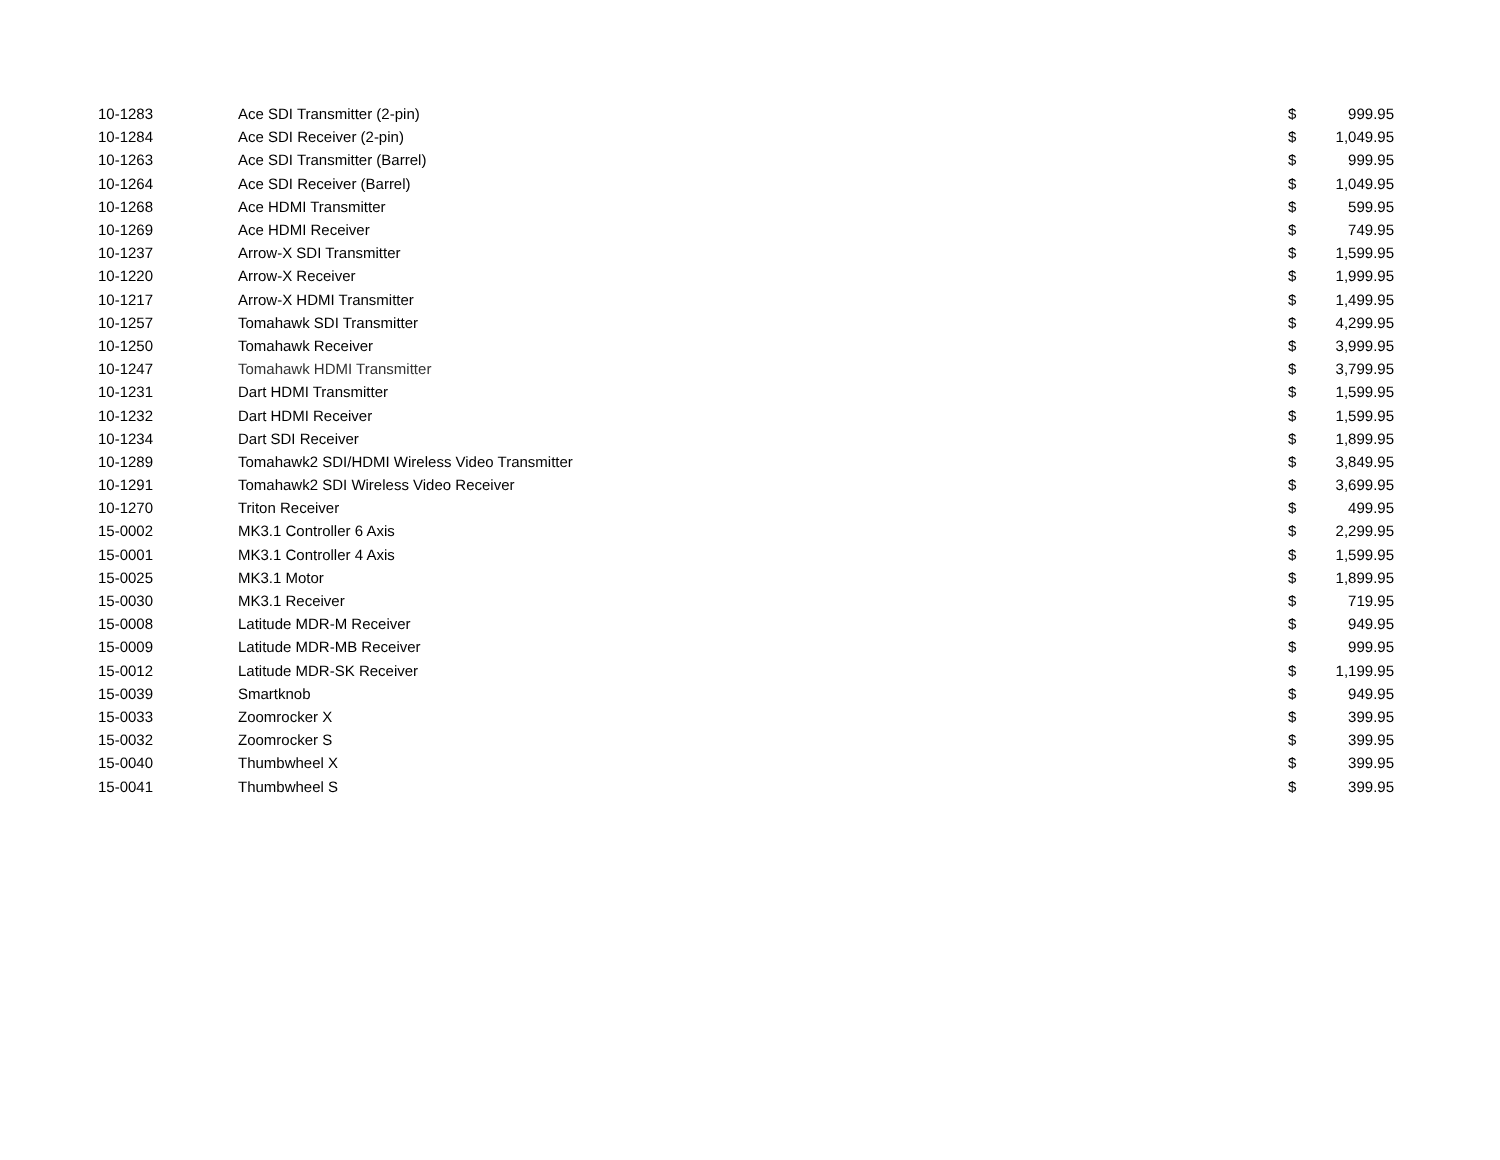| 10-1283 | Ace SDI Transmitter (2-pin) | $ | 999.95 |
| 10-1284 | Ace SDI Receiver (2-pin) | $ | 1,049.95 |
| 10-1263 | Ace SDI Transmitter (Barrel) | $ | 999.95 |
| 10-1264 | Ace SDI Receiver (Barrel) | $ | 1,049.95 |
| 10-1268 | Ace HDMI Transmitter | $ | 599.95 |
| 10-1269 | Ace HDMI Receiver | $ | 749.95 |
| 10-1237 | Arrow-X SDI Transmitter | $ | 1,599.95 |
| 10-1220 | Arrow-X Receiver | $ | 1,999.95 |
| 10-1217 | Arrow-X HDMI Transmitter | $ | 1,499.95 |
| 10-1257 | Tomahawk SDI Transmitter | $ | 4,299.95 |
| 10-1250 | Tomahawk Receiver | $ | 3,999.95 |
| 10-1247 | Tomahawk HDMI Transmitter | $ | 3,799.95 |
| 10-1231 | Dart HDMI Transmitter | $ | 1,599.95 |
| 10-1232 | Dart HDMI Receiver | $ | 1,599.95 |
| 10-1234 | Dart SDI Receiver | $ | 1,899.95 |
| 10-1289 | Tomahawk2 SDI/HDMI Wireless Video Transmitter | $ | 3,849.95 |
| 10-1291 | Tomahawk2 SDI Wireless Video Receiver | $ | 3,699.95 |
| 10-1270 | Triton Receiver | $ | 499.95 |
| 15-0002 | MK3.1 Controller 6 Axis | $ | 2,299.95 |
| 15-0001 | MK3.1 Controller 4 Axis | $ | 1,599.95 |
| 15-0025 | MK3.1 Motor | $ | 1,899.95 |
| 15-0030 | MK3.1 Receiver | $ | 719.95 |
| 15-0008 | Latitude MDR-M Receiver | $ | 949.95 |
| 15-0009 | Latitude MDR-MB Receiver | $ | 999.95 |
| 15-0012 | Latitude MDR-SK Receiver | $ | 1,199.95 |
| 15-0039 | Smartknob | $ | 949.95 |
| 15-0033 | Zoomrocker X | $ | 399.95 |
| 15-0032 | Zoomrocker S | $ | 399.95 |
| 15-0040 | Thumbwheel X | $ | 399.95 |
| 15-0041 | Thumbwheel S | $ | 399.95 |